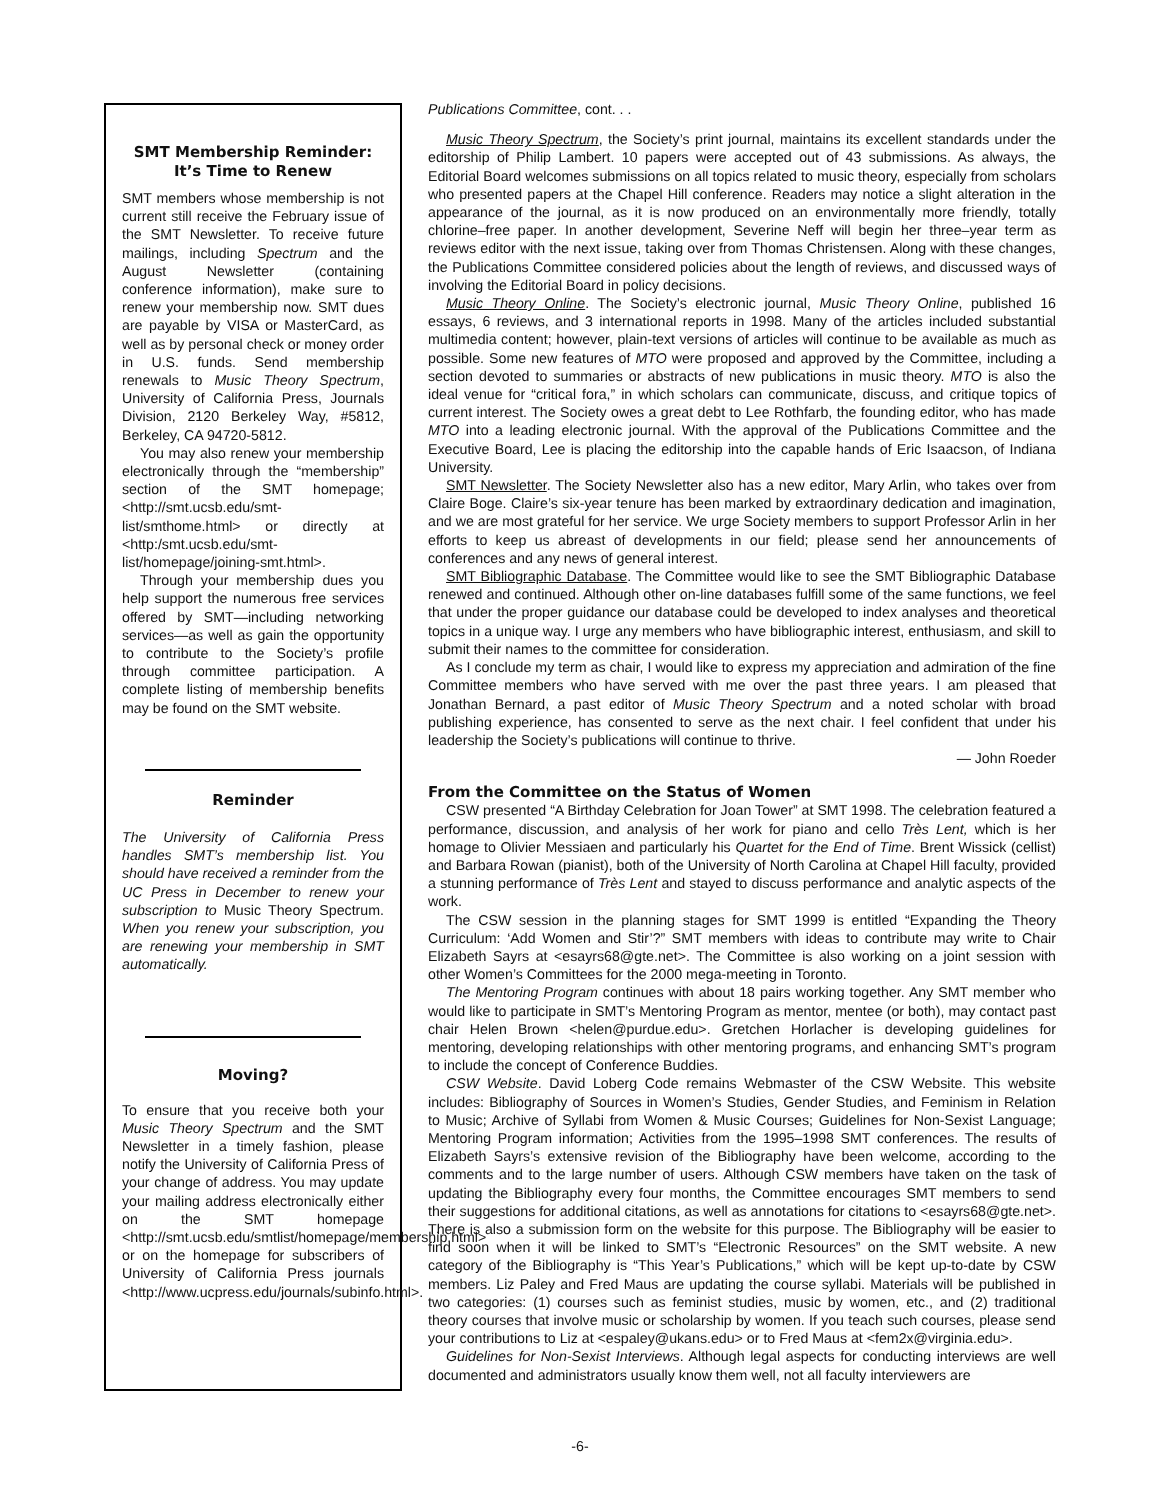SMT Membership Reminder:
It’s Time to Renew
SMT members whose membership is not current still receive the February issue of the SMT Newsletter. To receive future mailings, including Spectrum and the August Newsletter (containing conference information), make sure to renew your membership now. SMT dues are payable by VISA or MasterCard, as well as by personal check or money order in U.S. funds. Send membership renewals to Music Theory Spectrum, University of California Press, Journals Division, 2120 Berkeley Way, #5812, Berkeley, CA 94720-5812.
You may also renew your membership electronically through the “membership” section of the SMT homepage; <http://smt.ucsb.edu/smt-list/smthome.html> or directly at <http:/smt.ucsb.edu/smt-list/homepage/joining-smt.html>.
Through your membership dues you help support the numerous free services offered by SMT—including networking services—as well as gain the opportunity to contribute to the Society’s profile through committee participation. A complete listing of membership benefits may be found on the SMT website.
Reminder
The University of California Press handles SMT’s membership list. You should have received a reminder from the UC Press in December to renew your subscription to Music Theory Spectrum. When you renew your subscription, you are renewing your membership in SMT automatically.
Moving?
To ensure that you receive both your Music Theory Spectrum and the SMT Newsletter in a timely fashion, please notify the University of California Press of your change of address. You may update your mailing address electronically either on the SMT homepage <http://smt.ucsb.edu/smtlist/homepage/membership.html> or on the homepage for subscribers of University of California Press journals <http://www.ucpress.edu/journals/subinfo.html>.
Publications Committee, cont. . .
Music Theory Spectrum, the Society’s print journal, maintains its excellent standards under the editorship of Philip Lambert. 10 papers were accepted out of 43 submissions. As always, the Editorial Board welcomes submissions on all topics related to music theory, especially from scholars who presented papers at the Chapel Hill conference. Readers may notice a slight alteration in the appearance of the journal, as it is now produced on an environmentally more friendly, totally chlorine–free paper. In another development, Severine Neff will begin her three–year term as reviews editor with the next issue, taking over from Thomas Christensen. Along with these changes, the Publications Committee considered policies about the length of reviews, and discussed ways of involving the Editorial Board in policy decisions.
Music Theory Online. The Society’s electronic journal, Music Theory Online, published 16 essays, 6 reviews, and 3 international reports in 1998. Many of the articles included substantial multimedia content; however, plain-text versions of articles will continue to be available as much as possible. Some new features of MTO were proposed and approved by the Committee, including a section devoted to summaries or abstracts of new publications in music theory. MTO is also the ideal venue for “critical fora,” in which scholars can communicate, discuss, and critique topics of current interest. The Society owes a great debt to Lee Rothfarb, the founding editor, who has made MTO into a leading electronic journal. With the approval of the Publications Committee and the Executive Board, Lee is placing the editorship into the capable hands of Eric Isaacson, of Indiana University.
SMT Newsletter. The Society Newsletter also has a new editor, Mary Arlin, who takes over from Claire Boge. Claire’s six-year tenure has been marked by extraordinary dedication and imagination, and we are most grateful for her service. We urge Society members to support Professor Arlin in her efforts to keep us abreast of developments in our field; please send her announcements of conferences and any news of general interest.
SMT Bibliographic Database. The Committee would like to see the SMT Bibliographic Database renewed and continued. Although other on-line databases fulfill some of the same functions, we feel that under the proper guidance our database could be developed to index analyses and theoretical topics in a unique way. I urge any members who have bibliographic interest, enthusiasm, and skill to submit their names to the committee for consideration.
As I conclude my term as chair, I would like to express my appreciation and admiration of the fine Committee members who have served with me over the past three years. I am pleased that Jonathan Bernard, a past editor of Music Theory Spectrum and a noted scholar with broad publishing experience, has consented to serve as the next chair. I feel confident that under his leadership the Society’s publications will continue to thrive.
— John Roeder
From the Committee on the Status of Women
CSW presented “A Birthday Celebration for Joan Tower” at SMT 1998. The celebration featured a performance, discussion, and analysis of her work for piano and cello Très Lent, which is her homage to Olivier Messiaen and particularly his Quartet for the End of Time. Brent Wissick (cellist) and Barbara Rowan (pianist), both of the University of North Carolina at Chapel Hill faculty, provided a stunning performance of Très Lent and stayed to discuss performance and analytic aspects of the work.
The CSW session in the planning stages for SMT 1999 is entitled “Expanding the Theory Curriculum: ‘Add Women and Stir’?” SMT members with ideas to contribute may write to Chair Elizabeth Sayrs at <esayrs68@gte.net>. The Committee is also working on a joint session with other Women’s Committees for the 2000 mega-meeting in Toronto.
The Mentoring Program continues with about 18 pairs working together. Any SMT member who would like to participate in SMT’s Mentoring Program as mentor, mentee (or both), may contact past chair Helen Brown <helen@purdue.edu>. Gretchen Horlacher is developing guidelines for mentoring, developing relationships with other mentoring programs, and enhancing SMT’s program to include the concept of Conference Buddies.
CSW Website. David Loberg Code remains Webmaster of the CSW Website. This website includes: Bibliography of Sources in Women’s Studies, Gender Studies, and Feminism in Relation to Music; Archive of Syllabi from Women & Music Courses; Guidelines for Non-Sexist Language; Mentoring Program information; Activities from the 1995–1998 SMT conferences. The results of Elizabeth Sayrs’s extensive revision of the Bibliography have been welcome, according to the comments and to the large number of users. Although CSW members have taken on the task of updating the Bibliography every four months, the Committee encourages SMT members to send their suggestions for additional citations, as well as annotations for citations to <esayrs68@gte.net>. There is also a submission form on the website for this purpose. The Bibliography will be easier to find soon when it will be linked to SMT’s “Electronic Resources” on the SMT website. A new category of the Bibliography is “This Year’s Publications,” which will be kept up-to-date by CSW members. Liz Paley and Fred Maus are updating the course syllabi. Materials will be published in two categories: (1) courses such as feminist studies, music by women, etc., and (2) traditional theory courses that involve music or scholarship by women. If you teach such courses, please send your contributions to Liz at <espaley@ukans.edu> or to Fred Maus at <fem2x@virginia.edu>.
Guidelines for Non-Sexist Interviews. Although legal aspects for conducting interviews are well documented and administrators usually know them well, not all faculty interviewers are
-6-